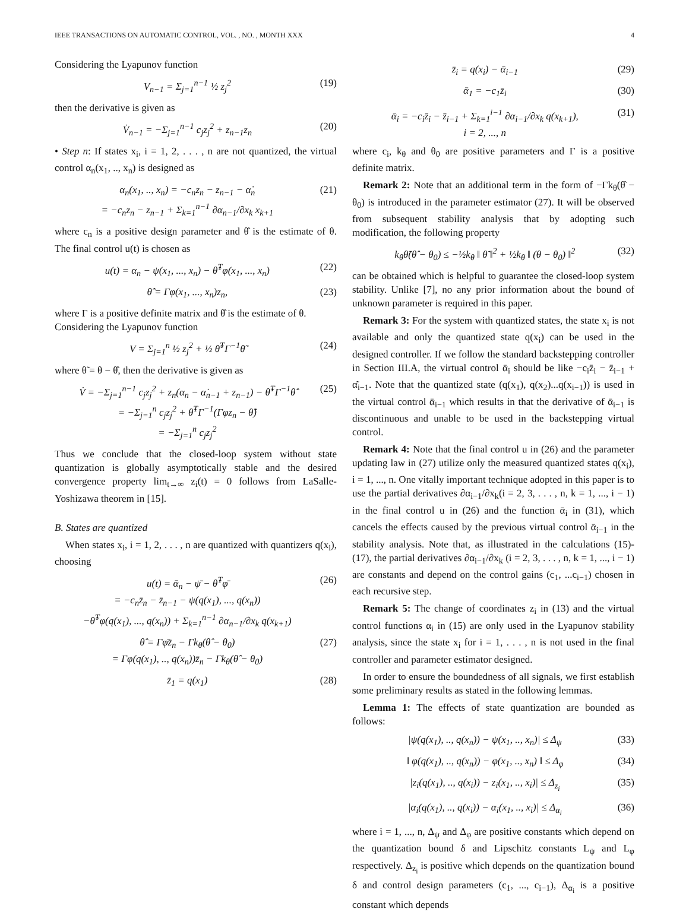IEEE TRANSACTIONS ON AUTOMATIC CONTROL, VOL. , NO. , MONTH XXX 4
Considering the Lyapunov function
V<sub>n−1</sub> = Σ<sub>j=1</sub><sup>n−1</sup> ½ z<sub>j</sub><sup>2</sup> (19)
then the derivative is given as
V̇<sub>n−1</sub> = −Σ<sub>j=1</sub><sup>n−1</sup> c<sub>j</sub>z<sub>j</sub><sup>2</sup> + z<sub>n−1</sub>z<sub>n</sub> (20)
• Step n: If states x<sub>i</sub>, i = 1, 2, . . . , n are not quantized, the virtual control α<sub>n</sub>(x<sub>1</sub>, .., x<sub>n</sub>) is designed as
α<sub>n</sub>(x<sub>1</sub>, .., x<sub>n</sub>) = −c<sub>n</sub>z<sub>n</sub> − z<sub>n−1</sub> − α̇<sub>n</sub>
= −c<sub>n</sub>z<sub>n</sub> − z<sub>n−1</sub> + Σ<sub>k=1</sub><sup>n−1</sup> ∂α<sub>n−1</sub>/∂x<sub>k</sub> x<sub>k+1</sub> (21)
where c<sub>n</sub> is a positive design parameter and θ̂ is the estimate of θ. The final control u(t) is chosen as
u(t) = α<sub>n</sub> − ψ(x<sub>1</sub>, ..., x<sub>n</sub>) − θ̂<sup>T</sup>φ(x<sub>1</sub>, ..., x<sub>n</sub>) (22)
θ̂̇ = Γφ(x<sub>1</sub>, ..., x<sub>n</sub>)z<sub>n</sub>, (23)
where Γ is a positive definite matrix and θ̂ is the estimate of θ.
Considering the Lyapunov function
V = Σ<sub>j=1</sub><sup>n</sup> ½ z<sub>j</sub><sup>2</sup> + ½ θ̃<sup>T</sup>Γ<sup>−1</sup>θ̃ (24)
where θ̃ = θ − θ̂, then the derivative is given as
V̇ = −Σ<sub>j=1</sub><sup>n−1</sup> c<sub>j</sub>z<sub>j</sub><sup>2</sup> + z<sub>n</sub>(α<sub>n</sub> − α̇<sub>n−1</sub> + z<sub>n−1</sub>) − θ̃<sup>T</sup>Γ<sup>−1</sup>θ̂̇
= −Σ<sub>j=1</sub><sup>n</sup> c<sub>j</sub>z<sub>j</sub><sup>2</sup> + θ̃<sup>T</sup>Γ<sup>−1</sup>(Γφz<sub>n</sub> − θ̂̇)
= −Σ<sub>j=1</sub><sup>n</sup> c<sub>j</sub>z<sub>j</sub><sup>2</sup> (25)
Thus we conclude that the closed-loop system without state quantization is globally asymptotically stable and the desired convergence property lim<sub>t→∞</sub> z<sub>i</sub>(t) = 0 follows from LaSalle-Yoshizawa theorem in [15].
B. States are quantized
When states x<sub>i</sub>, i = 1, 2, . . . , n are quantized with quantizers q(x<sub>i</sub>), choosing
u(t) = ᾱ<sub>n</sub> − ψ̄ − θ̂<sup>T</sup>φ̄
= −c<sub>n</sub>z̄<sub>n</sub> − z̄<sub>n−1</sub> − ψ(q(x<sub>1</sub>), ..., q(x<sub>n</sub>))
−θ̂<sup>T</sup>φ(q(x<sub>1</sub>), ..., q(x<sub>n</sub>)) + Σ<sub>k=1</sub><sup>n−1</sup> ∂α<sub>n−1</sub>/∂x<sub>k</sub> q(x<sub>k+1</sub>) (26)
θ̂̇ = Γφ̄z̄<sub>n</sub> − Γk<sub>θ</sub>(θ̂ − θ<sub>0</sub>)
= Γφ(q(x<sub>1</sub>), .., q(x<sub>n</sub>))z̄<sub>n</sub> − Γk<sub>θ</sub>(θ̂ − θ<sub>0</sub>) (27)
z̄<sub>1</sub> = q(x<sub>1</sub>) (28)
z̄<sub>i</sub> = q(x<sub>i</sub>) − ᾱ<sub>i−1</sub> (29)
ᾱ<sub>1</sub> = −c<sub>1</sub>z̄<sub>i</sub> (30)
ᾱ<sub>i</sub> = −c<sub>i</sub>z̄<sub>i</sub> − z̄<sub>i−1</sub> + Σ<sub>k=1</sub><sup>i−1</sup> ∂α<sub>i−1</sub>/∂x<sub>k</sub> q(x<sub>k+1</sub>),
i = 2, ..., n (31)
where c<sub>i</sub>, k<sub>θ</sub> and θ<sub>0</sub> are positive parameters and Γ is a positive definite matrix.
Remark 2: Note that an additional term in the form of −Γk<sub>θ</sub>(θ̂ − θ<sub>0</sub>) is introduced in the parameter estimator (27). It will be observed from subsequent stability analysis that by adopting such modification, the following property
k<sub>θ</sub>θ̃(θ̂ − θ<sub>0</sub>) ≤ −½k<sub>θ</sub> ‖ θ̃ ‖<sup>2</sup> + ½k<sub>θ</sub> ‖ (θ − θ<sub>0</sub>) ‖<sup>2</sup> (32)
can be obtained which is helpful to guarantee the closed-loop system stability. Unlike [7], no any prior information about the bound of unknown parameter is required in this paper.
Remark 3: For the system with quantized states, the state x<sub>i</sub> is not available and only the quantized state q(x<sub>i</sub>) can be used in the designed controller. If we follow the standard backstepping controller in Section III.A, the virtual control ᾱ<sub>i</sub> should be like −c<sub>i</sub>z̄<sub>i</sub> − z̄<sub>i−1</sub> + α̇̄<sub>i−1</sub>. Note that the quantized state (q(x<sub>1</sub>), q(x<sub>2</sub>)...q(x<sub>i−1</sub>)) is used in the virtual control ᾱ<sub>i−1</sub> which results in that the derivative of ᾱ<sub>i−1</sub> is discontinuous and unable to be used in the backstepping virtual control.
Remark 4: Note that the final control u in (26) and the parameter updating law in (27) utilize only the measured quantized states q(x<sub>i</sub>), i = 1, ..., n. One vitally important technique adopted in this paper is to use the partial derivatives ∂α<sub>i−1</sub>/∂x<sub>k</sub>(i = 2, 3, . . . , n, k = 1, ..., i − 1) in the final control u in (26) and the function ᾱ<sub>i</sub> in (31), which cancels the effects caused by the previous virtual control ᾱ<sub>i−1</sub> in the stability analysis. Note that, as illustrated in the calculations (15)-(17), the partial derivatives ∂α<sub>i−1</sub>/∂x<sub>k</sub> (i = 2, 3, . . . , n, k = 1, ..., i − 1) are constants and depend on the control gains (c<sub>1</sub>, ...c<sub>i−1</sub>) chosen in each recursive step.
Remark 5: The change of coordinates z<sub>i</sub> in (13) and the virtual control functions α<sub>i</sub> in (15) are only used in the Lyapunov stability analysis, since the state x<sub>i</sub> for i = 1, . . . , n is not used in the final controller and parameter estimator designed.
In order to ensure the boundedness of all signals, we first establish some preliminary results as stated in the following lemmas.
Lemma 1: The effects of state quantization are bounded as follows:
|ψ(q(x<sub>1</sub>), .., q(x<sub>n</sub>)) − ψ(x<sub>1</sub>, .., x<sub>n</sub>)| ≤ Δ<sub>ψ</sub> (33)
‖ φ(q(x<sub>1</sub>), .., q(x<sub>n</sub>)) − φ(x<sub>1</sub>, .., x<sub>n</sub>) ‖ ≤ Δ<sub>φ</sub> (34)
|z<sub>i</sub>(q(x<sub>1</sub>), .., q(x<sub>i</sub>)) − z<sub>i</sub>(x<sub>1</sub>, .., x<sub>i</sub>)| ≤ Δ<sub>z<sub>i</sub></sub> (35)
|α<sub>i</sub>(q(x<sub>1</sub>), .., q(x<sub>i</sub>)) − α<sub>i</sub>(x<sub>1</sub>, .., x<sub>i</sub>)| ≤ Δ<sub>α<sub>i</sub></sub> (36)
where i = 1, ..., n, Δ<sub>ψ</sub> and Δ<sub>φ</sub> are positive constants which depend on the quantization bound δ and Lipschitz constants L<sub>ψ</sub> and L<sub>φ</sub> respectively. Δ<sub>z<sub>i</sub></sub> is positive which depends on the quantization bound δ and control design parameters (c<sub>1</sub>, ..., c<sub>i−1</sub>), Δ<sub>α<sub>i</sub></sub> is a positive constant which depends